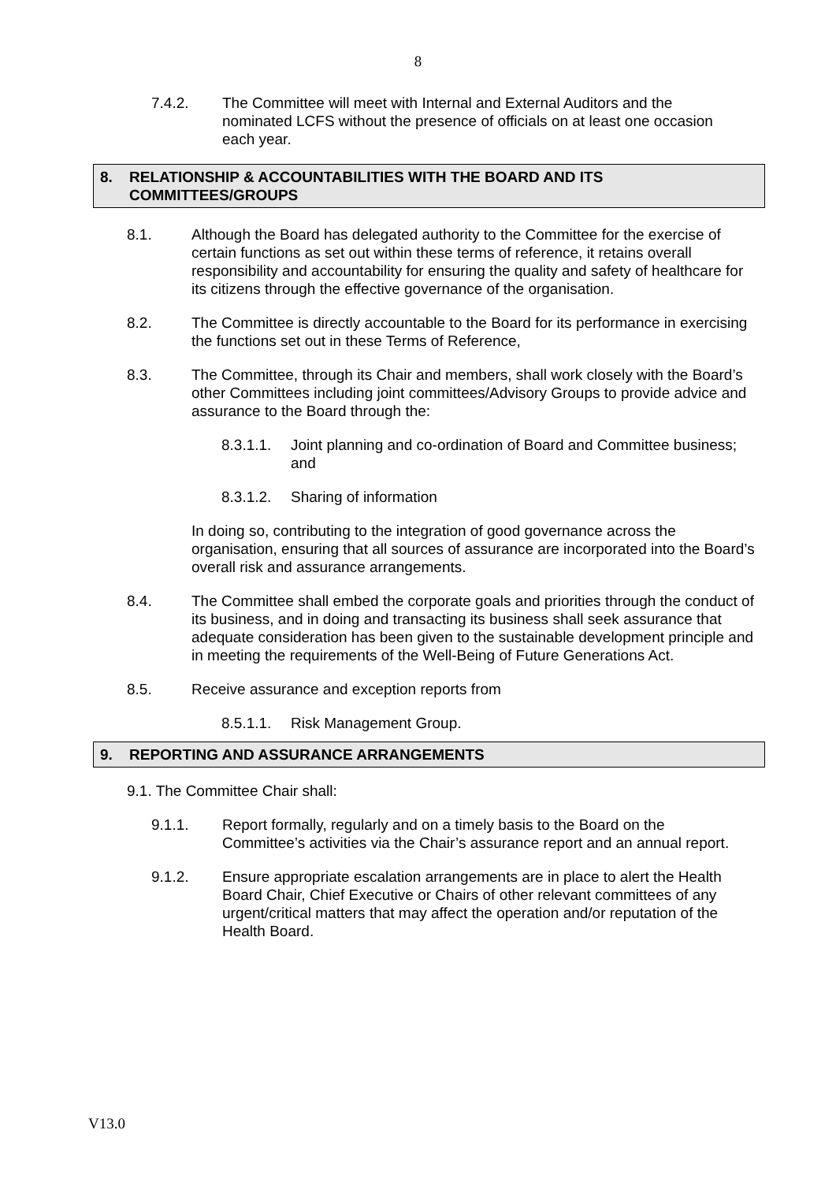8
7.4.2. The Committee will meet with Internal and External Auditors and the nominated LCFS without the presence of officials on at least one occasion each year.
8. RELATIONSHIP & ACCOUNTABILITIES WITH THE BOARD AND ITS COMMITTEES/GROUPS
8.1. Although the Board has delegated authority to the Committee for the exercise of certain functions as set out within these terms of reference, it retains overall responsibility and accountability for ensuring the quality and safety of healthcare for its citizens through the effective governance of the organisation.
8.2. The Committee is directly accountable to the Board for its performance in exercising the functions set out in these Terms of Reference,
8.3. The Committee, through its Chair and members, shall work closely with the Board’s other Committees including joint committees/Advisory Groups to provide advice and assurance to the Board through the:
8.3.1.1. Joint planning and co-ordination of Board and Committee business; and
8.3.1.2. Sharing of information
In doing so, contributing to the integration of good governance across the organisation, ensuring that all sources of assurance are incorporated into the Board’s overall risk and assurance arrangements.
8.4. The Committee shall embed the corporate goals and priorities through the conduct of its business, and in doing and transacting its business shall seek assurance that adequate consideration has been given to the sustainable development principle and in meeting the requirements of the Well-Being of Future Generations Act.
8.5. Receive assurance and exception reports from
8.5.1.1. Risk Management Group.
9. REPORTING AND ASSURANCE ARRANGEMENTS
9.1. The Committee Chair shall:
9.1.1. Report formally, regularly and on a timely basis to the Board on the Committee’s activities via the Chair’s assurance report and an annual report.
9.1.2. Ensure appropriate escalation arrangements are in place to alert the Health Board Chair, Chief Executive or Chairs of other relevant committees of any urgent/critical matters that may affect the operation and/or reputation of the Health Board.
V13.0